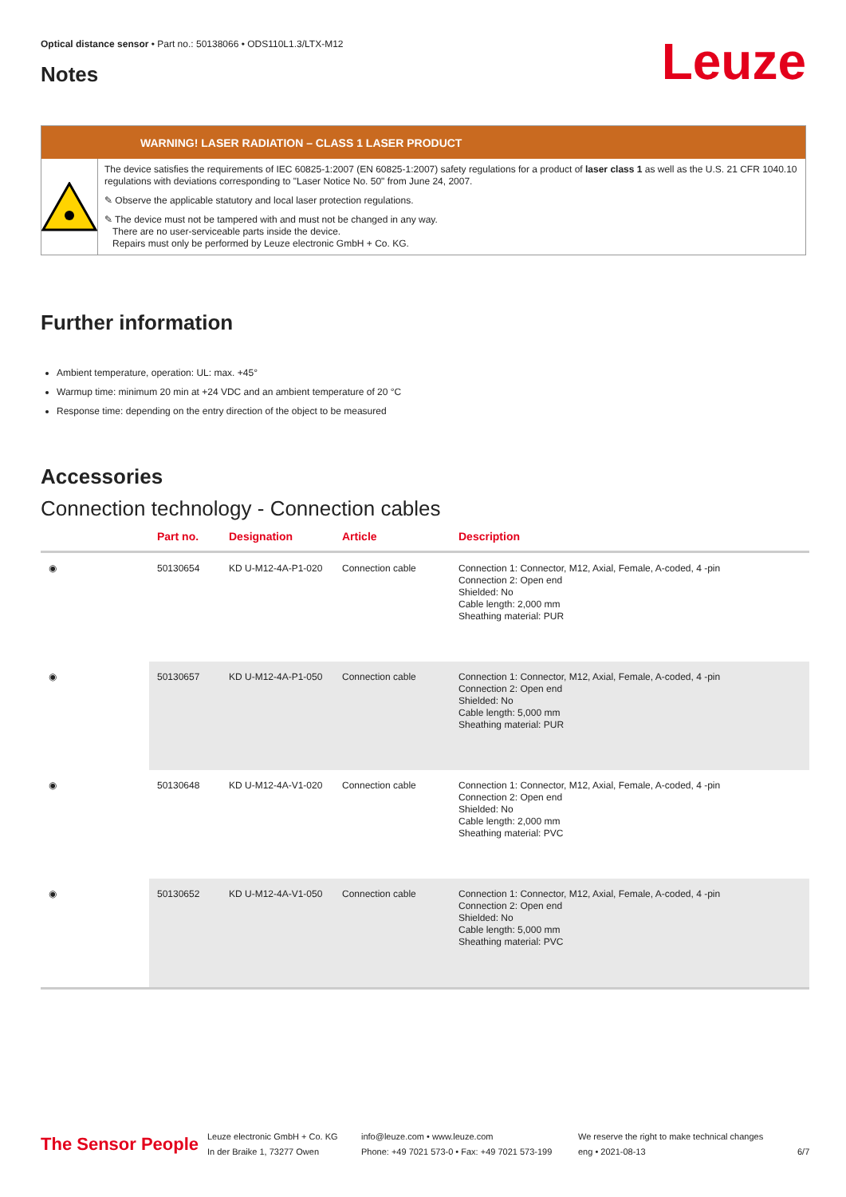Optical distance sensor • Part no.: 50138066 • ODS110L1.3/LTX-M12
Leuze Notes
WARNING! LASER RADIATION – CLASS 1 LASER PRODUCT
The device satisfies the requirements of IEC 60825-1:2007 (EN 60825-1:2007) safety regulations for a product of laser class 1 as well as the U.S. 21 CFR 1040.10 regulations with deviations corresponding to "Laser Notice No. 50" from June 24, 2007.
✎ Observe the applicable statutory and local laser protection regulations.
✎ The device must not be tampered with and must not be changed in any way.
There are no user-serviceable parts inside the device.
Repairs must only be performed by Leuze electronic GmbH + Co. KG.
Further information
Ambient temperature, operation: UL: max. +45°
Warmup time: minimum 20 min at +24 VDC and an ambient temperature of 20 °C
Response time: depending on the entry direction of the object to be measured
Accessories
Connection technology - Connection cables
| | Part no. | Designation | Article | Description |
| --- | --- | --- | --- | --- |
| ◉ | 50130654 | KD U-M12-4A-P1-020 | Connection cable | Connection 1: Connector, M12, Axial, Female, A-coded, 4 -pin Connection 2: Open end Shielded: No Cable length: 2,000 mm Sheathing material: PUR |
| ◉ | 50130657 | KD U-M12-4A-P1-050 | Connection cable | Connection 1: Connector, M12, Axial, Female, A-coded, 4 -pin Connection 2: Open end Shielded: No Cable length: 5,000 mm Sheathing material: PUR |
| ◉ | 50130648 | KD U-M12-4A-V1-020 | Connection cable | Connection 1: Connector, M12, Axial, Female, A-coded, 4 -pin Connection 2: Open end Shielded: No Cable length: 2,000 mm Sheathing material: PVC |
| ◉ | 50130652 | KD U-M12-4A-V1-050 | Connection cable | Connection 1: Connector, M12, Axial, Female, A-coded, 4 -pin Connection 2: Open end Shielded: No Cable length: 5,000 mm Sheathing material: PVC |
The Sensor People
Leuze electronic GmbH + Co. KG
In der Braike 1, 73277 Owen
info@leuze.com • www.leuze.com
Phone: +49 7021 573-0 • Fax: +49 7021 573-199
We reserve the right to make technical changes
eng • 2021-08-13
6/7